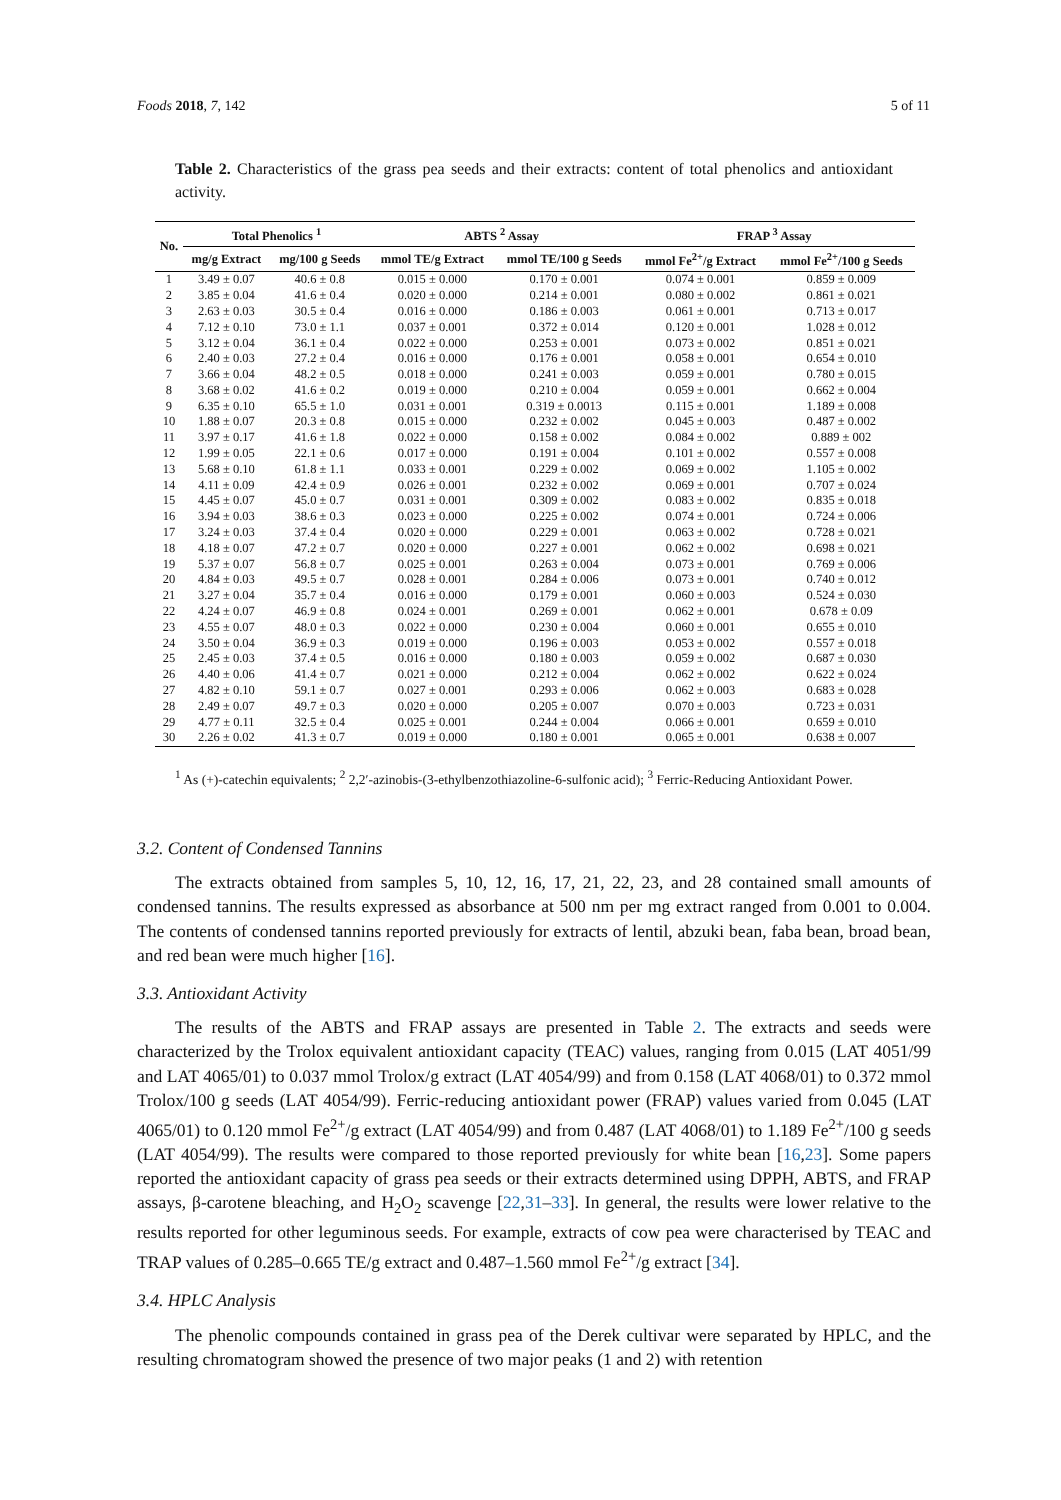Foods 2018, 7, 142 5 of 11
Table 2. Characteristics of the grass pea seeds and their extracts: content of total phenolics and antioxidant activity.
| No. | Total Phenolics <sup>1</sup> | | ABTS <sup>2</sup> Assay | | FRAP <sup>3</sup> Assay | |
| --- | --- | --- | --- | --- | --- | --- |
| | mg/g Extract | mg/100 g Seeds | mmol TE/g Extract | mmol TE/100 g Seeds | mmol Fe<sup>2+</sup>/g Extract | mmol Fe<sup>2+</sup>/100 g Seeds |
| 1 | 3.49 ± 0.07 | 40.6 ± 0.8 | 0.015 ± 0.000 | 0.170 ± 0.001 | 0.074 ± 0.001 | 0.859 ± 0.009 |
| 2 | 3.85 ± 0.04 | 41.6 ± 0.4 | 0.020 ± 0.000 | 0.214 ± 0.001 | 0.080 ± 0.002 | 0.861 ± 0.021 |
| 3 | 2.63 ± 0.03 | 30.5 ± 0.4 | 0.016 ± 0.000 | 0.186 ± 0.003 | 0.061 ± 0.001 | 0.713 ± 0.017 |
| 4 | 7.12 ± 0.10 | 73.0 ± 1.1 | 0.037 ± 0.001 | 0.372 ± 0.014 | 0.120 ± 0.001 | 1.028 ± 0.012 |
| 5 | 3.12 ± 0.04 | 36.1 ± 0.4 | 0.022 ± 0.000 | 0.253 ± 0.001 | 0.073 ± 0.002 | 0.851 ± 0.021 |
| 6 | 2.40 ± 0.03 | 27.2 ± 0.4 | 0.016 ± 0.000 | 0.176 ± 0.001 | 0.058 ± 0.001 | 0.654 ± 0.010 |
| 7 | 3.66 ± 0.04 | 48.2 ± 0.5 | 0.018 ± 0.000 | 0.241 ± 0.003 | 0.059 ± 0.001 | 0.780 ± 0.015 |
| 8 | 3.68 ± 0.02 | 41.6 ± 0.2 | 0.019 ± 0.000 | 0.210 ± 0.004 | 0.059 ± 0.001 | 0.662 ± 0.004 |
| 9 | 6.35 ± 0.10 | 65.5 ± 1.0 | 0.031 ± 0.001 | 0.319 ± 0.0013 | 0.115 ± 0.001 | 1.189 ± 0.008 |
| 10 | 1.88 ± 0.07 | 20.3 ± 0.8 | 0.015 ± 0.000 | 0.232 ± 0.002 | 0.045 ± 0.003 | 0.487 ± 0.002 |
| 11 | 3.97 ± 0.17 | 41.6 ± 1.8 | 0.022 ± 0.000 | 0.158 ± 0.002 | 0.084 ± 0.002 | 0.889 ± 002 |
| 12 | 1.99 ± 0.05 | 22.1 ± 0.6 | 0.017 ± 0.000 | 0.191 ± 0.004 | 0.101 ± 0.002 | 0.557 ± 0.008 |
| 13 | 5.68 ± 0.10 | 61.8 ± 1.1 | 0.033 ± 0.001 | 0.229 ± 0.002 | 0.069 ± 0.002 | 1.105 ± 0.002 |
| 14 | 4.11 ± 0.09 | 42.4 ± 0.9 | 0.026 ± 0.001 | 0.232 ± 0.002 | 0.069 ± 0.001 | 0.707 ± 0.024 |
| 15 | 4.45 ± 0.07 | 45.0 ± 0.7 | 0.031 ± 0.001 | 0.309 ± 0.002 | 0.083 ± 0.002 | 0.835 ± 0.018 |
| 16 | 3.94 ± 0.03 | 38.6 ± 0.3 | 0.023 ± 0.000 | 0.225 ± 0.002 | 0.074 ± 0.001 | 0.724 ± 0.006 |
| 17 | 3.24 ± 0.03 | 37.4 ± 0.4 | 0.020 ± 0.000 | 0.229 ± 0.001 | 0.063 ± 0.002 | 0.728 ± 0.021 |
| 18 | 4.18 ± 0.07 | 47.2 ± 0.7 | 0.020 ± 0.000 | 0.227 ± 0.001 | 0.062 ± 0.002 | 0.698 ± 0.021 |
| 19 | 5.37 ± 0.07 | 56.8 ± 0.7 | 0.025 ± 0.001 | 0.263 ± 0.004 | 0.073 ± 0.001 | 0.769 ± 0.006 |
| 20 | 4.84 ± 0.03 | 49.5 ± 0.7 | 0.028 ± 0.001 | 0.284 ± 0.006 | 0.073 ± 0.001 | 0.740 ± 0.012 |
| 21 | 3.27 ± 0.04 | 35.7 ± 0.4 | 0.016 ± 0.000 | 0.179 ± 0.001 | 0.060 ± 0.003 | 0.524 ± 0.030 |
| 22 | 4.24 ± 0.07 | 46.9 ± 0.8 | 0.024 ± 0.001 | 0.269 ± 0.001 | 0.062 ± 0.001 | 0.678 ± 0.09 |
| 23 | 4.55 ± 0.07 | 48.0 ± 0.3 | 0.022 ± 0.000 | 0.230 ± 0.004 | 0.060 ± 0.001 | 0.655 ± 0.010 |
| 24 | 3.50 ± 0.04 | 36.9 ± 0.3 | 0.019 ± 0.000 | 0.196 ± 0.003 | 0.053 ± 0.002 | 0.557 ± 0.018 |
| 25 | 2.45 ± 0.03 | 37.4 ± 0.5 | 0.016 ± 0.000 | 0.180 ± 0.003 | 0.059 ± 0.002 | 0.687 ± 0.030 |
| 26 | 4.40 ± 0.06 | 41.4 ± 0.7 | 0.021 ± 0.000 | 0.212 ± 0.004 | 0.062 ± 0.002 | 0.622 ± 0.024 |
| 27 | 4.82 ± 0.10 | 59.1 ± 0.7 | 0.027 ± 0.001 | 0.293 ± 0.006 | 0.062 ± 0.003 | 0.683 ± 0.028 |
| 28 | 2.49 ± 0.07 | 49.7 ± 0.3 | 0.020 ± 0.000 | 0.205 ± 0.007 | 0.070 ± 0.003 | 0.723 ± 0.031 |
| 29 | 4.77 ± 0.11 | 32.5 ± 0.4 | 0.025 ± 0.001 | 0.244 ± 0.004 | 0.066 ± 0.001 | 0.659 ± 0.010 |
| 30 | 2.26 ± 0.02 | 41.3 ± 0.7 | 0.019 ± 0.000 | 0.180 ± 0.001 | 0.065 ± 0.001 | 0.638 ± 0.007 |
<sup>1</sup> As (+)-catechin equivalents; <sup>2</sup> 2,2′-azinobis-(3-ethylbenzothiazoline-6-sulfonic acid); <sup>3</sup> Ferric-Reducing Antioxidant Power.
3.2. Content of Condensed Tannins
The extracts obtained from samples 5, 10, 12, 16, 17, 21, 22, 23, and 28 contained small amounts of condensed tannins. The results expressed as absorbance at 500 nm per mg extract ranged from 0.001 to 0.004. The contents of condensed tannins reported previously for extracts of lentil, abzuki bean, faba bean, broad bean, and red bean were much higher [16].
3.3. Antioxidant Activity
The results of the ABTS and FRAP assays are presented in Table 2. The extracts and seeds were characterized by the Trolox equivalent antioxidant capacity (TEAC) values, ranging from 0.015 (LAT 4051/99 and LAT 4065/01) to 0.037 mmol Trolox/g extract (LAT 4054/99) and from 0.158 (LAT 4068/01) to 0.372 mmol Trolox/100 g seeds (LAT 4054/99). Ferric-reducing antioxidant power (FRAP) values varied from 0.045 (LAT 4065/01) to 0.120 mmol Fe<sup>2+</sup>/g extract (LAT 4054/99) and from 0.487 (LAT 4068/01) to 1.189 Fe<sup>2+</sup>/100 g seeds (LAT 4054/99). The results were compared to those reported previously for white bean [16,23]. Some papers reported the antioxidant capacity of grass pea seeds or their extracts determined using DPPH, ABTS, and FRAP assays, β-carotene bleaching, and H<sub>2</sub>O<sub>2</sub> scavenge [22,31–33]. In general, the results were lower relative to the results reported for other leguminous seeds. For example, extracts of cow pea were characterised by TEAC and TRAP values of 0.285–0.665 TE/g extract and 0.487–1.560 mmol Fe<sup>2+</sup>/g extract [34].
3.4. HPLC Analysis
The phenolic compounds contained in grass pea of the Derek cultivar were separated by HPLC, and the resulting chromatogram showed the presence of two major peaks (1 and 2) with retention